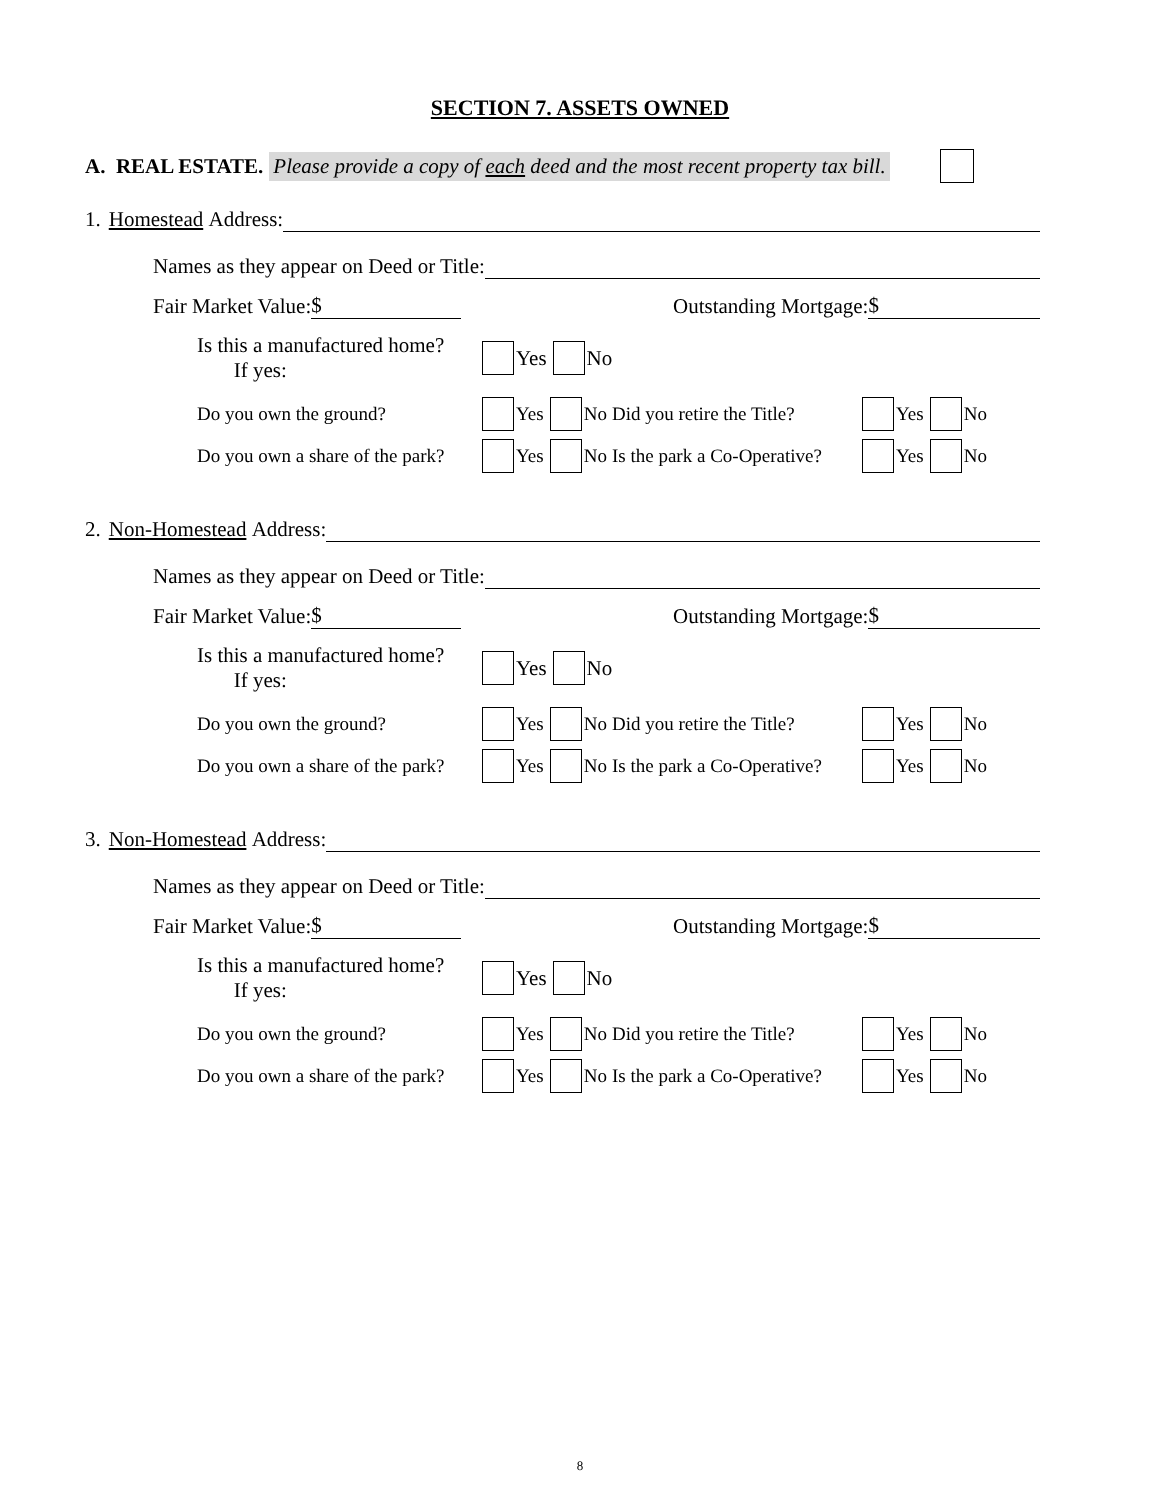SECTION 7. ASSETS OWNED
A. REAL ESTATE. Please provide a copy of each deed and the most recent property tax bill.
1. Homestead Address:
Names as they appear on Deed or Title:
Fair Market Value: $ Outstanding Mortgage: $
Is this a manufactured home?
If yes: Yes No
Do you own the ground? Yes No Did you retire the Title? Yes No
Do you own a share of the park? Yes No Is the park a Co-Operative? Yes No
2. Non-Homestead Address:
Names as they appear on Deed or Title:
Fair Market Value: $ Outstanding Mortgage: $
Is this a manufactured home?
If yes: Yes No
Do you own the ground? Yes No Did you retire the Title? Yes No
Do you own a share of the park? Yes No Is the park a Co-Operative? Yes No
3. Non-Homestead Address:
Names as they appear on Deed or Title:
Fair Market Value: $ Outstanding Mortgage: $
Is this a manufactured home?
If yes: Yes No
Do you own the ground? Yes No Did you retire the Title? Yes No
Do you own a share of the park? Yes No Is the park a Co-Operative? Yes No
8